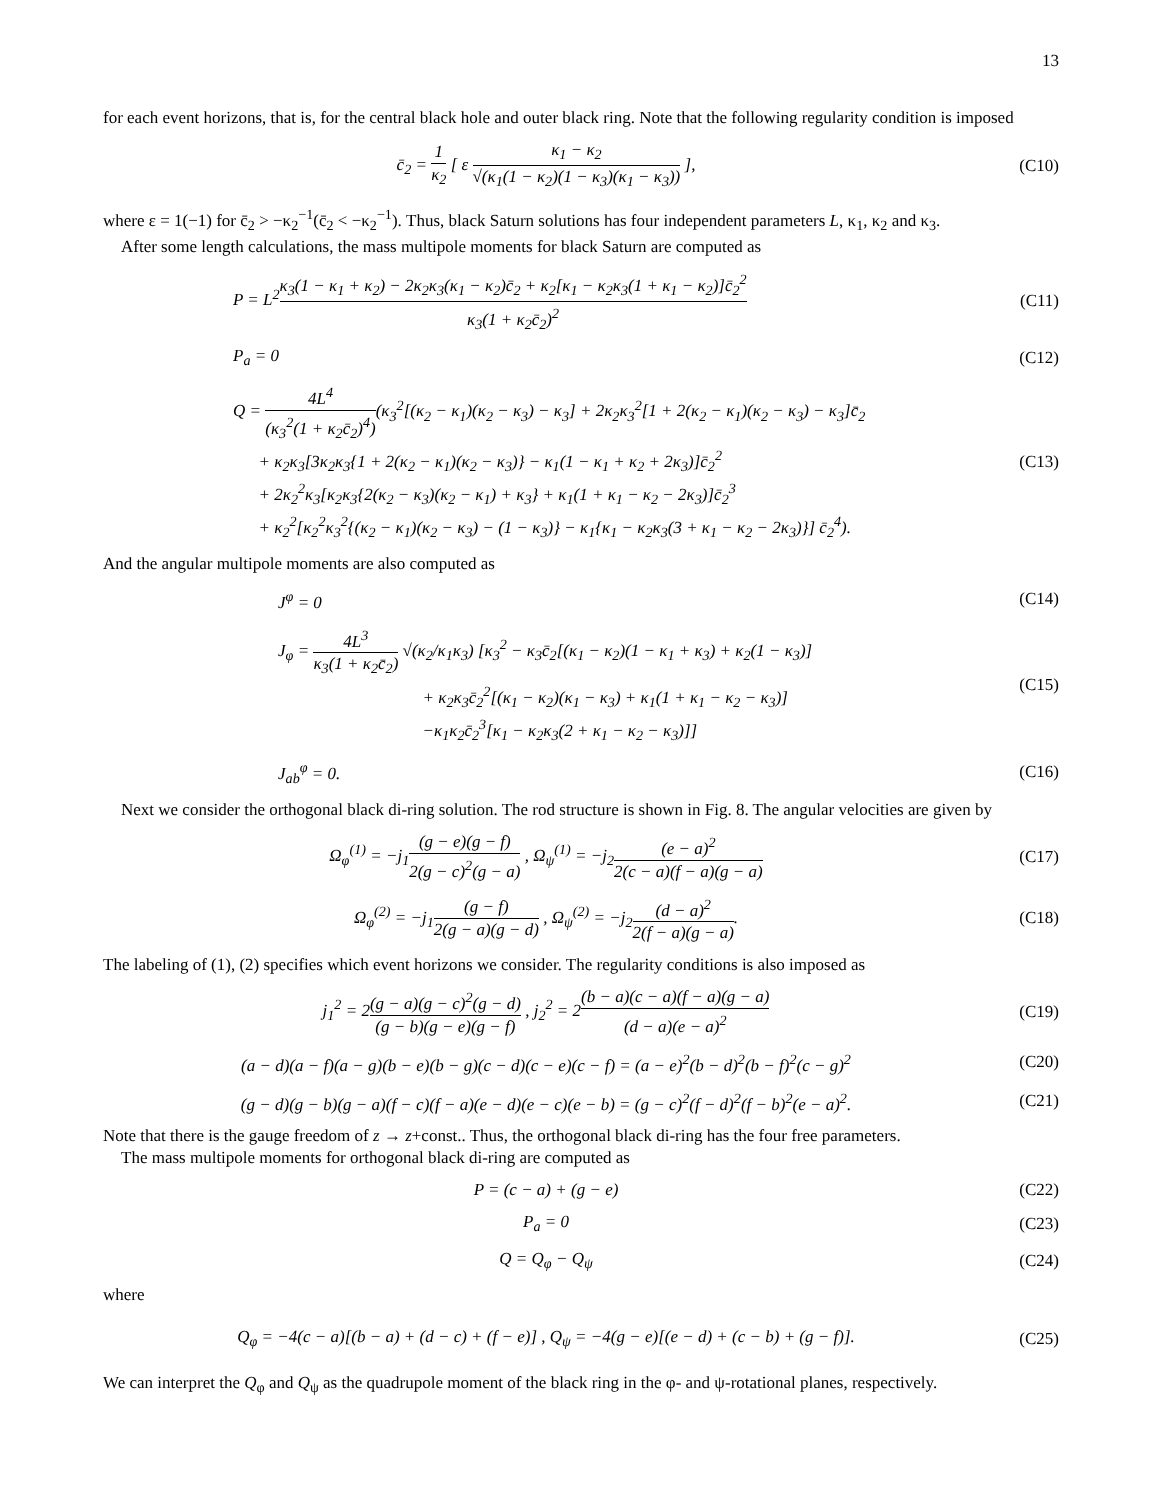13
for each event horizons, that is, for the central black hole and outer black ring. Note that the following regularity condition is imposed
c̄<sub>2</sub> = 1 κ<sub>2</sub> [ ε κ<sub>1</sub> − κ<sub>2</sub> √(κ<sub>1</sub>(1 − κ<sub>2</sub>)(1 − κ<sub>3</sub>)(κ<sub>1</sub> − κ<sub>3</sub>)) ],
(C10)
where ε = 1(−1) for c̄<sub>2</sub> > −κ<sub>2</sub><sup>−1</sup>(c̄<sub>2</sub> < −κ<sub>2</sub><sup>−1</sup>). Thus, black Saturn solutions has four independent parameters L, κ<sub>1</sub>, κ<sub>2</sub> and κ<sub>3</sub>.
After some length calculations, the mass multipole moments for black Saturn are computed as
P = L<sup>2</sup>κ<sub>3</sub>(1 − κ<sub>1</sub> + κ<sub>2</sub>) − 2κ<sub>2</sub>κ<sub>3</sub>(κ<sub>1</sub> − κ<sub>2</sub>)c̄<sub>2</sub> + κ<sub>2</sub>[κ<sub>1</sub> − κ<sub>2</sub>κ<sub>3</sub>(1 + κ<sub>1</sub> − κ<sub>2</sub>)]c̄<sub>2</sub><sup>2</sup> κ<sub>3</sub>(1 + κ<sub>2</sub>c̄<sub>2</sub>)<sup>2</sup>
(C11)
P<sub>a</sub> = 0 (C12)
Q = 4L<sup>4</sup> (κ<sub>3</sub><sup>2</sup>(1 + κ<sub>2</sub>c̄<sub>2</sub>)<sup>4</sup>)(κ<sub>3</sub><sup>2</sup>[(κ<sub>2</sub> − κ<sub>1</sub>)(κ<sub>2</sub> − κ<sub>3</sub>) − κ<sub>3</sub>] + 2κ<sub>2</sub>κ<sub>3</sub><sup>2</sup>[1 + 2(κ<sub>2</sub> − κ<sub>1</sub>)(κ<sub>2</sub> − κ<sub>3</sub>) − κ<sub>3</sub>]c̄<sub>2</sub>
+ κ<sub>2</sub>κ<sub>3</sub>[3κ<sub>2</sub>κ<sub>3</sub>{1 + 2(κ<sub>2</sub> − κ<sub>1</sub>)(κ<sub>2</sub> − κ<sub>3</sub>)} − κ<sub>1</sub>(1 − κ<sub>1</sub> + κ<sub>2</sub> + 2κ<sub>3</sub>)]c̄<sub>2</sub><sup>2</sup>
+ 2κ<sub>2</sub><sup>2</sup>κ<sub>3</sub>[κ<sub>2</sub>κ<sub>3</sub>{2(κ<sub>2</sub> − κ<sub>3</sub>)(κ<sub>2</sub> − κ<sub>1</sub>) + κ<sub>3</sub>} + κ<sub>1</sub>(1 + κ<sub>1</sub> − κ<sub>2</sub> − 2κ<sub>3</sub>)]c̄<sub>2</sub><sup>3</sup>
+ κ<sub>2</sub><sup>2</sup>[κ<sub>2</sub><sup>2</sup>κ<sub>3</sub><sup>2</sup>{(κ<sub>2</sub> − κ<sub>1</sub>)(κ<sub>2</sub> − κ<sub>3</sub>) − (1 − κ<sub>3</sub>)} − κ<sub>1</sub>{κ<sub>1</sub> − κ<sub>2</sub>κ<sub>3</sub>(3 + κ<sub>1</sub> − κ<sub>2</sub> − 2κ<sub>3</sub>)}] c̄<sub>2</sub><sup>4</sup>).
(C13)
And the angular multipole moments are also computed as
J<sup>φ</sup> = 0 (C14)
J<sub>φ</sub> = 4L<sup>3</sup> κ<sub>3</sub>(1 + κ<sub>2</sub>c̄<sub>2</sub>) √(κ<sub>2</sub>/κ<sub>1</sub>κ<sub>3</sub>) [κ<sub>3</sub><sup>2</sup> − κ<sub>3</sub>c̄<sub>2</sub>[(κ<sub>1</sub> − κ<sub>2</sub>)(1 − κ<sub>1</sub> + κ<sub>3</sub>) + κ<sub>2</sub>(1 − κ<sub>3</sub>)]
+ κ<sub>2</sub>κ<sub>3</sub>c̄<sub>2</sub><sup>2</sup>[(κ<sub>1</sub> − κ<sub>2</sub>)(κ<sub>1</sub> − κ<sub>3</sub>) + κ<sub>1</sub>(1 + κ<sub>1</sub> − κ<sub>2</sub> − κ<sub>3</sub>)]
−κ<sub>1</sub>κ<sub>2</sub>c̄<sub>2</sub><sup>3</sup>[κ<sub>1</sub> − κ<sub>2</sub>κ<sub>3</sub>(2 + κ<sub>1</sub> − κ<sub>2</sub> − κ<sub>3</sub>)]]
(C15)
J<sub>ab</sub><sup>φ</sup> = 0. (C16)
Next we consider the orthogonal black di-ring solution. The rod structure is shown in Fig. 8. The angular velocities are given by
Ω<sub>φ</sub><sup>(1)</sup> = −j<sub>1</sub>(g − e)(g − f) 2(g − c)<sup>2</sup>(g − a) , Ω<sub>ψ</sub><sup>(1)</sup> = −j<sub>2</sub>(e − a)<sup>2</sup> 2(c − a)(f − a)(g − a)
(C17)
Ω<sub>φ</sub><sup>(2)</sup> = −j<sub>1</sub>(g − f) 2(g − a)(g − d) , Ω<sub>ψ</sub><sup>(2)</sup> = −j<sub>2</sub>(d − a)<sup>2</sup> 2(f − a)(g − a).
(C18)
The labeling of (1), (2) specifies which event horizons we consider. The regularity conditions is also imposed as
j<sub>1</sub><sup>2</sup> = 2(g − a)(g − c)<sup>2</sup>(g − d) (g − b)(g − e)(g − f) , j<sub>2</sub><sup>2</sup> = 2(b − a)(c − a)(f − a)(g − a) (d − a)(e − a)<sup>2</sup>
(C19)
(a − d)(a − f)(a − g)(b − e)(b − g)(c − d)(c − e)(c − f) = (a − e)<sup>2</sup>(b − d)<sup>2</sup>(b − f)<sup>2</sup>(c − g)<sup>2</sup>
(C20)
(g − d)(g − b)(g − a)(f − c)(f − a)(e − d)(e − c)(e − b) = (g − c)<sup>2</sup>(f − d)<sup>2</sup>(f − b)<sup>2</sup>(e − a)<sup>2</sup>.
(C21)
Note that there is the gauge freedom of z → z+const.. Thus, the orthogonal black di-ring has the four free parameters.
The mass multipole moments for orthogonal black di-ring are computed as
P = (c − a) + (g − e) (C22)
P<sub>a</sub> = 0 (C23)
Q = Q<sub>φ</sub> − Q<sub>ψ</sub> (C24)
where
Q<sub>φ</sub> = −4(c − a)[(b − a) + (d − c) + (f − e)] , Q<sub>ψ</sub> = −4(g − e)[(e − d) + (c − b) + (g − f)].
(C25)
We can interpret the Q<sub>φ</sub> and Q<sub>ψ</sub> as the quadrupole moment of the black ring in the φ- and ψ-rotational planes, respectively.